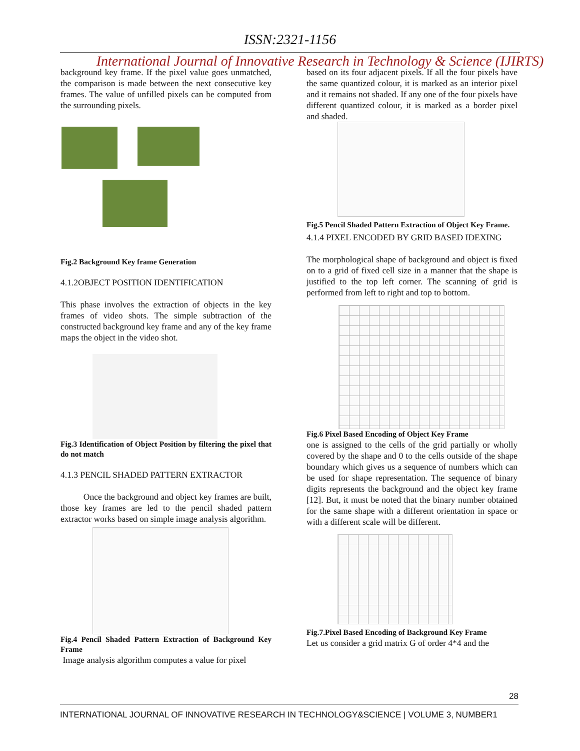ISSN:2321-1156
International Journal of Innovative Research in Technology & Science (IJIRTS)
background key frame. If the pixel value goes unmatched, the comparison is made between the next consecutive key frames. The value of unfilled pixels can be computed from the surrounding pixels.
Fig.2 Background Key frame Generation
4.1.2OBJECT POSITION IDENTIFICATION
This phase involves the extraction of objects in the key frames of video shots. The simple subtraction of the constructed background key frame and any of the key frame maps the object in the video shot.
Fig.3 Identification of Object Position by filtering the pixel that do not match
4.1.3 PENCIL SHADED PATTERN EXTRACTOR
Once the background and object key frames are built, those key frames are led to the pencil shaded pattern extractor works based on simple image analysis algorithm.
Fig.4 Pencil Shaded Pattern Extraction of Background Key Frame
Image analysis algorithm computes a value for pixel
based on its four adjacent pixels. If all the four pixels have the same quantized colour, it is marked as an interior pixel and it remains not shaded. If any one of the four pixels have different quantized colour, it is marked as a border pixel and shaded.
Fig.5 Pencil Shaded Pattern Extraction of Object Key Frame.
4.1.4 PIXEL ENCODED BY GRID BASED IDEXING
The morphological shape of background and object is fixed on to a grid of fixed cell size in a manner that the shape is justified to the top left corner. The scanning of grid is performed from left to right and top to bottom.
Fig.6 Pixel Based Encoding of Object Key Frame
one is assigned to the cells of the grid partially or wholly covered by the shape and 0 to the cells outside of the shape boundary which gives us a sequence of numbers which can be used for shape representation. The sequence of binary digits represents the background and the object key frame [12]. But, it must be noted that the binary number obtained for the same shape with a different orientation in space or with a different scale will be different.
Fig.7.Pixel Based Encoding of Background Key Frame
Let us consider a grid matrix G of order 4*4 and the
28
INTERNATIONAL JOURNAL OF INNOVATIVE RESEARCH IN TECHNOLOGY&SCIENCE | VOLUME 3, NUMBER1